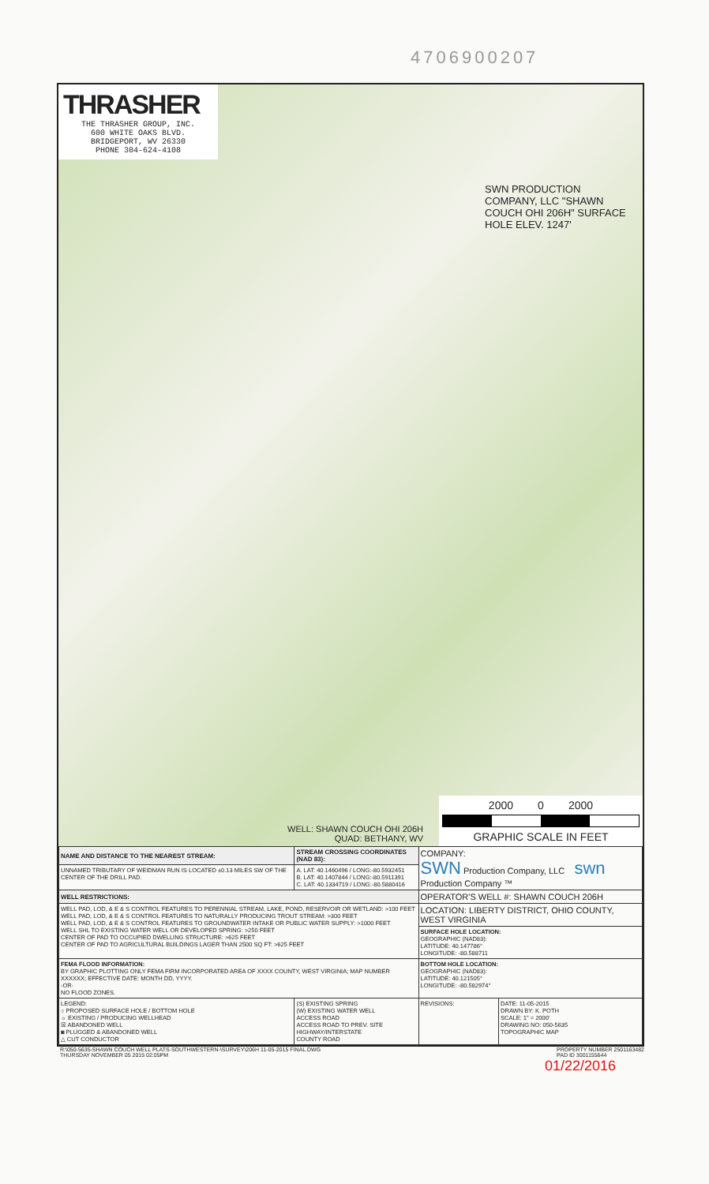4706900207
THRASHER
THE THRASHER GROUP, INC.
600 WHITE OAKS BLVD.
BRIDGEPORT, WV 26330
PHONE 304-624-4108
SWN PRODUCTION COMPANY, LLC "SHAWN COUCH OHI 206H" SURFACE HOLE ELEV. 1247'
WELL: SHAWN COUCH OHI 206H
QUAD: BETHANY, WV
2000 0 2000
GRAPHIC SCALE IN FEET
| NAME AND DISTANCE TO THE NEAREST STREAM: | STREAM CROSSING COORDINATES (NAD 83): | COMPANY: SWN Production Company, LLC swn Production Company ™ | |
| UNNAMED TRIBUTARY OF WEIDMAN RUN IS LOCATED ±0.13 MILES SW OF THE CENTER OF THE DRILL PAD. | A. LAT: 40.1460496 / LONG:-80.5932451 B. LAT: 40.1407844 / LONG:-80.5911391 C. LAT: 40.1334719 / LONG:-80.5880416 | | |
| WELL RESTRICTIONS: | | OPERATOR'S WELL #: SHAWN COUCH 206H | |
| WELL PAD, LOD, & E & S CONTROL FEATURES TO PERENNIAL STREAM, LAKE, POND, RESERVOIR OR WETLAND: >100 FEET WELL PAD, LOD, & E & S CONTROL FEATURES TO NATURALLY PRODUCING TROUT STREAM: >300 FEET WELL PAD, LOD, & E & S CONTROL FEATURES TO GROUNDWATER INTAKE OR PUBLIC WATER SUPPLY: >1000 FEET WELL SHL TO EXISTING WATER WELL OR DEVELOPED SPRING: >250 FEET CENTER OF PAD TO OCCUPIED DWELLING STRUCTURE: >625 FEET CENTER OF PAD TO AGRICULTURAL BUILDINGS LAGER THAN 2500 SQ FT: >625 FEET | | LOCATION: LIBERTY DISTRICT, OHIO COUNTY, WEST VIRGINIA | |
| | | SURFACE HOLE LOCATION: GEOGRAPHIC (NAD83): LATITUDE: 40.147786° LONGITUDE: -80.588711 | |
| FEMA FLOOD INFORMATION: BY GRAPHIC PLOTTING ONLY FEMA FIRM INCORPORATED AREA OF XXXX COUNTY, WEST VIRGINIA; MAP NUMBER XXXXXX; EFFECTIVE DATE: MONTH DD, YYYY. -OR- NO FLOOD ZONES. | | BOTTOM HOLE LOCATION: GEOGRAPHIC (NAD83): LATITUDE: 40.121505° LONGITUDE: -80.582974° | |
| LEGEND: ○ PROPOSED SURFACE HOLE / BOTTOM HOLE ☼ EXISTING / PRODUCING WELLHEAD ☒ ABANDONED WELL ◙ PLUGGED & ABANDONED WELL △ CUT CONDUCTOR | (S) EXISTING SPRING (W) EXISTING WATER WELL ACCESS ROAD ACCESS ROAD TO PREV. SITE HIGHWAY/INTERSTATE COUNTY ROAD | REVISIONS: | DATE: 11-05-2015 DRAWN BY: K. POTH SCALE: 1" = 2000' DRAWING NO: 050-5635 TOPOGRAPHIC MAP |
R:\050-5635-SHAWN COUCH WELL PLATS-SOUTHWESTERN-\SURVEY\206H 11-05-2015 FINAL.DWG
THURSDAY NOVEMBER 05 2015 02:05PM PROPERTY NUMBER 2501163482
PAD ID 3001155644
01/22/2016